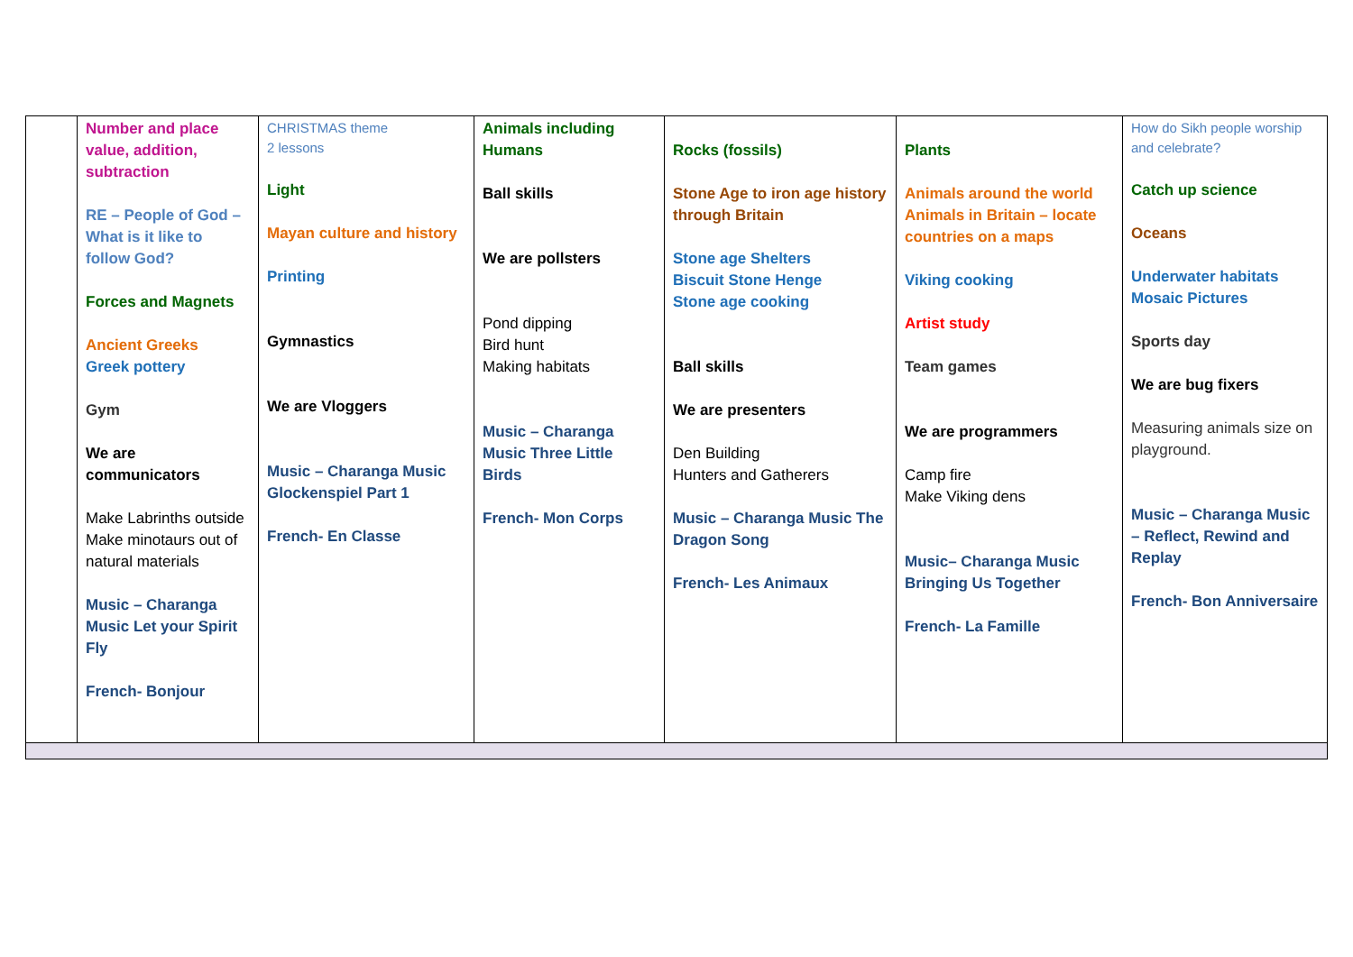| | Number and place value, addition, subtraction RE – People of God – What is it like to follow God? Forces and Magnets Ancient Greeks Greek pottery Gym We are communicators Make Labrinths outside Make minotaurs out of natural materials Music – Charanga Music Let your Spirit Fly French- Bonjour | CHRISTMAS theme 2 lessons Light Mayan culture and history Printing Gymnastics We are Vloggers Music – Charanga Music Glockenspiel Part 1 French- En Classe | Animals including Humans Ball skills We are pollsters Pond dipping Bird hunt Making habitats Music – Charanga Music Three Little Birds French- Mon Corps | Rocks (fossils) Stone Age to iron age history through Britain Stone age Shelters Biscuit Stone Henge Stone age cooking Ball skills We are presenters Den Building Hunters and Gatherers Music – Charanga Music The Dragon Song French- Les Animaux | Plants Animals around the world Animals in Britain – locate countries on a maps Viking cooking Artist study Team games We are programmers Camp fire Make Viking dens Music– Charanga Music Bringing Us Together French- La Famille | How do Sikh people worship and celebrate? Catch up science Oceans Underwater habitats Mosaic Pictures Sports day We are bug fixers Measuring animals size on playground. Music – Charanga Music – Reflect, Rewind and Replay French- Bon Anniversaire |